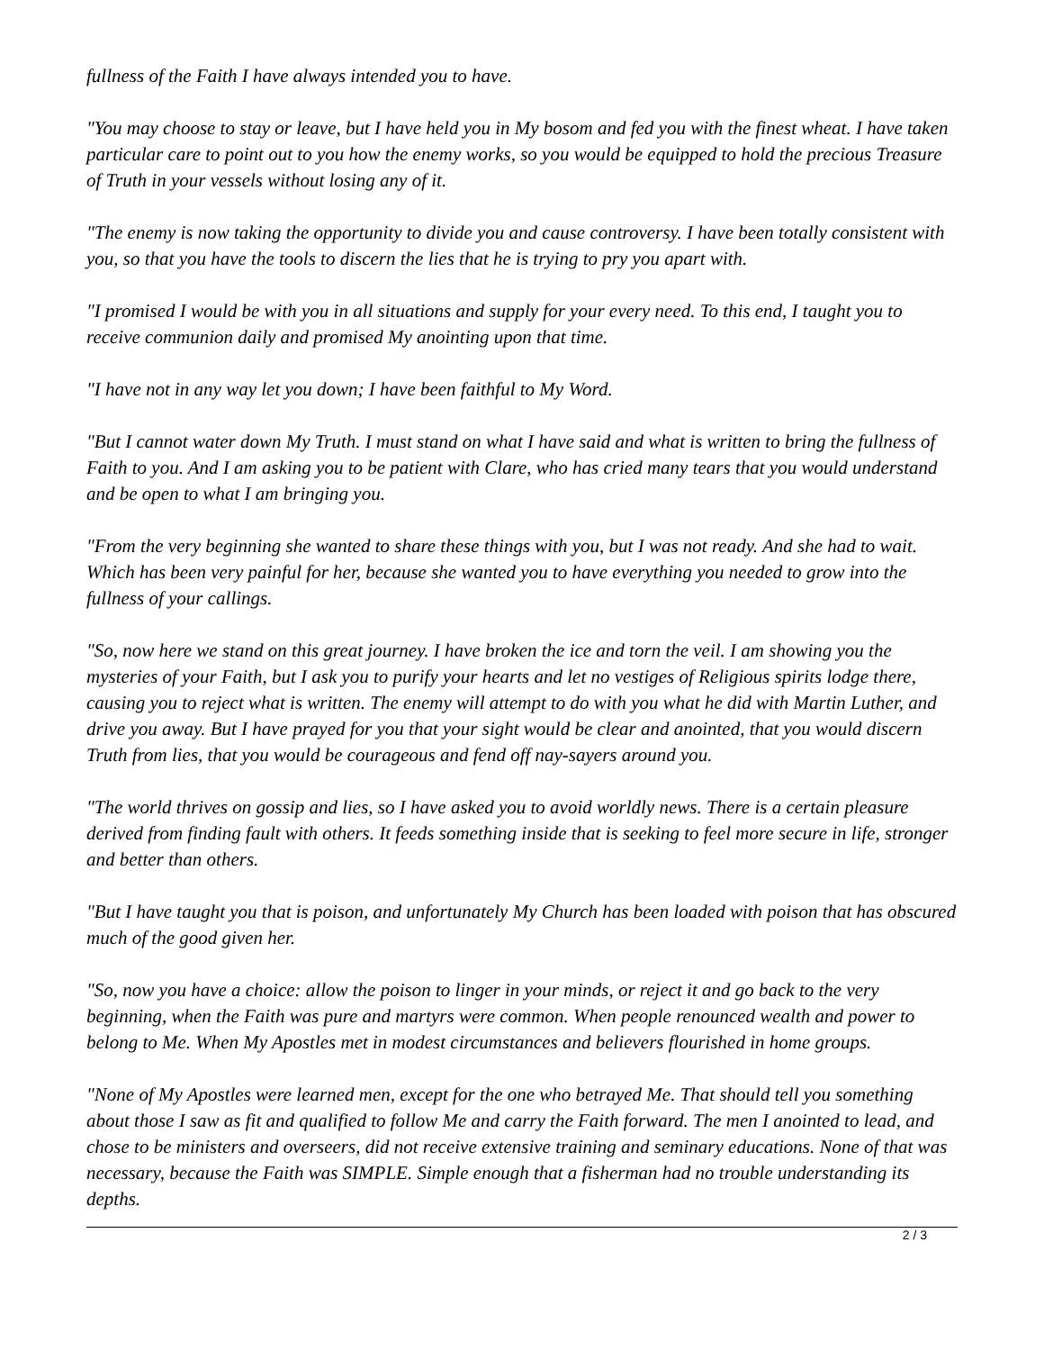fullness of the Faith I have always intended you to have.
"You may choose to stay or leave, but I have held you in My bosom and fed you with the finest wheat. I have taken particular care to point out to you how the enemy works, so you would be equipped to hold the precious Treasure of Truth in your vessels without losing any of it.
"The enemy is now taking the opportunity to divide you and cause controversy. I have been totally consistent with you, so that you have the tools to discern the lies that he is trying to pry you apart with.
"I promised I would be with you in all situations and supply for your every need. To this end, I taught you to receive communion daily and promised My anointing upon that time.
"I have not in any way let you down; I have been faithful to My Word.
"But I cannot water down My Truth. I must stand on what I have said and what is written to bring the fullness of Faith to you. And I am asking you to be patient with Clare, who has cried many tears that you would understand and be open to what I am bringing you.
"From the very beginning she wanted to share these things with you, but I was not ready. And she had to wait. Which has been very painful for her, because she wanted you to have everything you needed to grow into the fullness of your callings.
"So, now here we stand on this great journey. I have broken the ice and torn the veil. I am showing you the mysteries of your Faith, but I ask you to purify your hearts and let no vestiges of Religious spirits lodge there, causing you to reject what is written. The enemy will attempt to do with you what he did with Martin Luther, and drive you away. But I have prayed for you that your sight would be clear and anointed, that you would discern Truth from lies, that you would be courageous and fend off nay-sayers around you.
"The world thrives on gossip and lies, so I have asked you to avoid worldly news. There is a certain pleasure derived from finding fault with others. It feeds something inside that is seeking to feel more secure in life, stronger and better than others.
"But I have taught you that is poison, and unfortunately My Church has been loaded with poison that has obscured much of the good given her.
"So, now you have a choice: allow the poison to linger in your minds, or reject it and go back to the very beginning, when the Faith was pure and martyrs were common. When people renounced wealth and power to belong to Me. When My Apostles met in modest circumstances and believers flourished in home groups.
"None of My Apostles were learned men, except for the one who betrayed Me. That should tell you something about those I saw as fit and qualified to follow Me and carry the Faith forward. The men I anointed to lead, and chose to be ministers and overseers, did not receive extensive training and seminary educations. None of that was necessary, because the Faith was SIMPLE. Simple enough that a fisherman had no trouble understanding its depths.
2 / 3